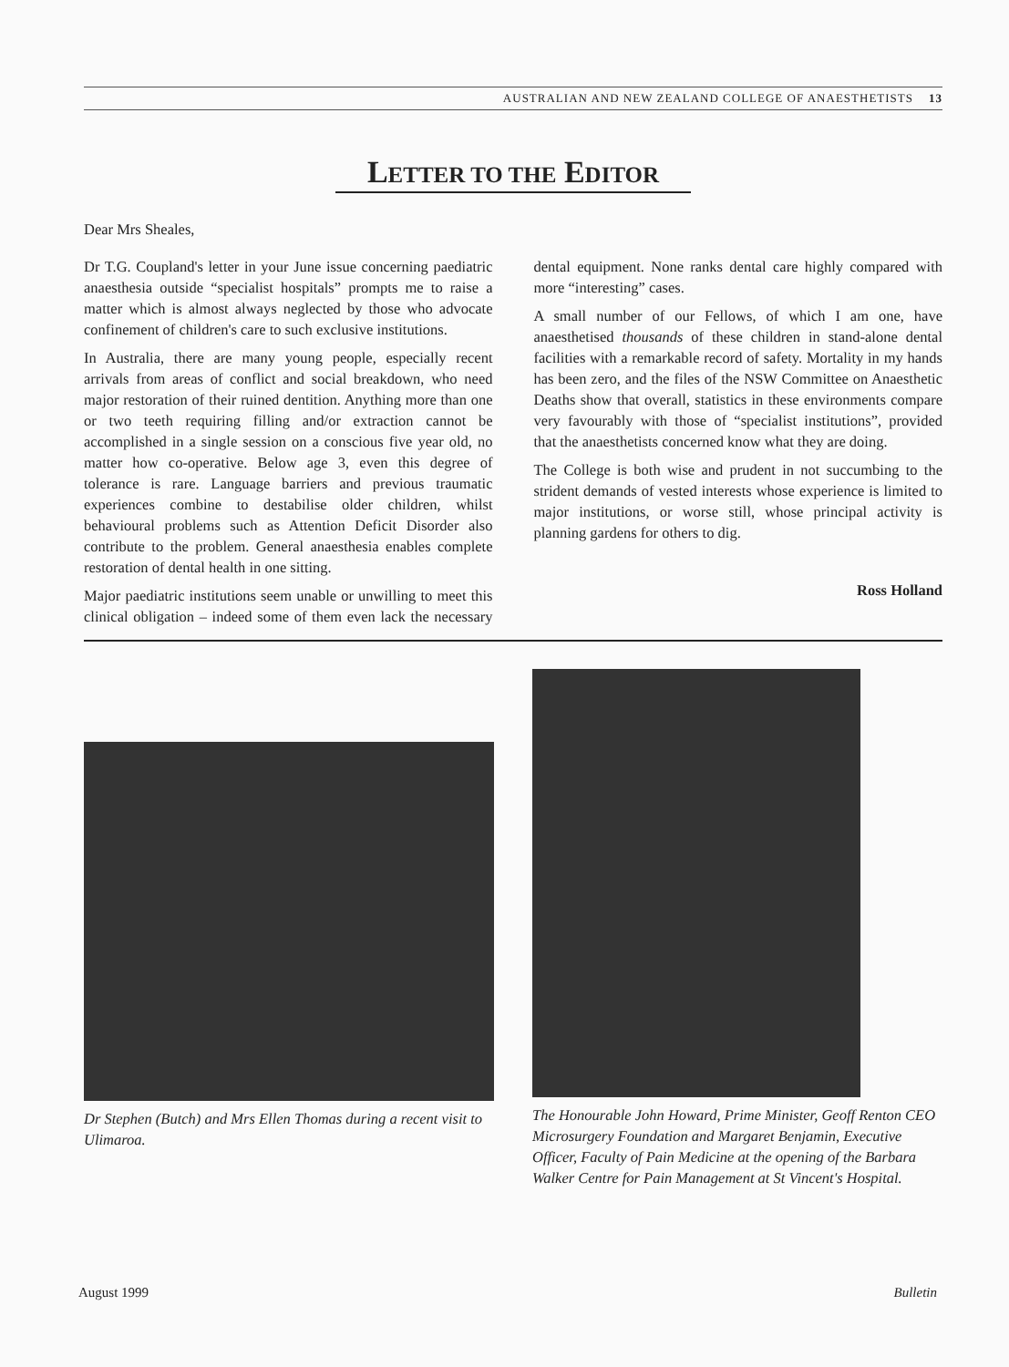AUSTRALIAN AND NEW ZEALAND COLLEGE OF ANAESTHETISTS 13
LETTER TO THE EDITOR
Dear Mrs Sheales,
Dr T.G. Coupland's letter in your June issue concerning paediatric anaesthesia outside “specialist hospitals” prompts me to raise a matter which is almost always neglected by those who advocate confinement of children's care to such exclusive institutions.
In Australia, there are many young people, especially recent arrivals from areas of conflict and social breakdown, who need major restoration of their ruined dentition. Anything more than one or two teeth requiring filling and/or extraction cannot be accomplished in a single session on a conscious five year old, no matter how co-operative. Below age 3, even this degree of tolerance is rare. Language barriers and previous traumatic experiences combine to destabilise older children, whilst behavioural problems such as Attention Deficit Disorder also contribute to the problem. General anaesthesia enables complete restoration of dental health in one sitting.
Major paediatric institutions seem unable or unwilling to meet this clinical obligation – indeed some of them even lack the necessary dental equipment. None ranks dental care highly compared with more “interesting” cases.
A small number of our Fellows, of which I am one, have anaesthetised thousands of these children in stand-alone dental facilities with a remarkable record of safety. Mortality in my hands has been zero, and the files of the NSW Committee on Anaesthetic Deaths show that overall, statistics in these environments compare very favourably with those of “specialist institutions”, provided that the anaesthetists concerned know what they are doing.
The College is both wise and prudent in not succumbing to the strident demands of vested interests whose experience is limited to major institutions, or worse still, whose principal activity is planning gardens for others to dig.
Ross Holland
Dr Stephen (Butch) and Mrs Ellen Thomas during a recent visit to Ulimaroa.
The Honourable John Howard, Prime Minister, Geoff Renton CEO Microsurgery Foundation and Margaret Benjamin, Executive Officer, Faculty of Pain Medicine at the opening of the Barbara Walker Centre for Pain Management at St Vincent's Hospital.
August 1999 Bulletin